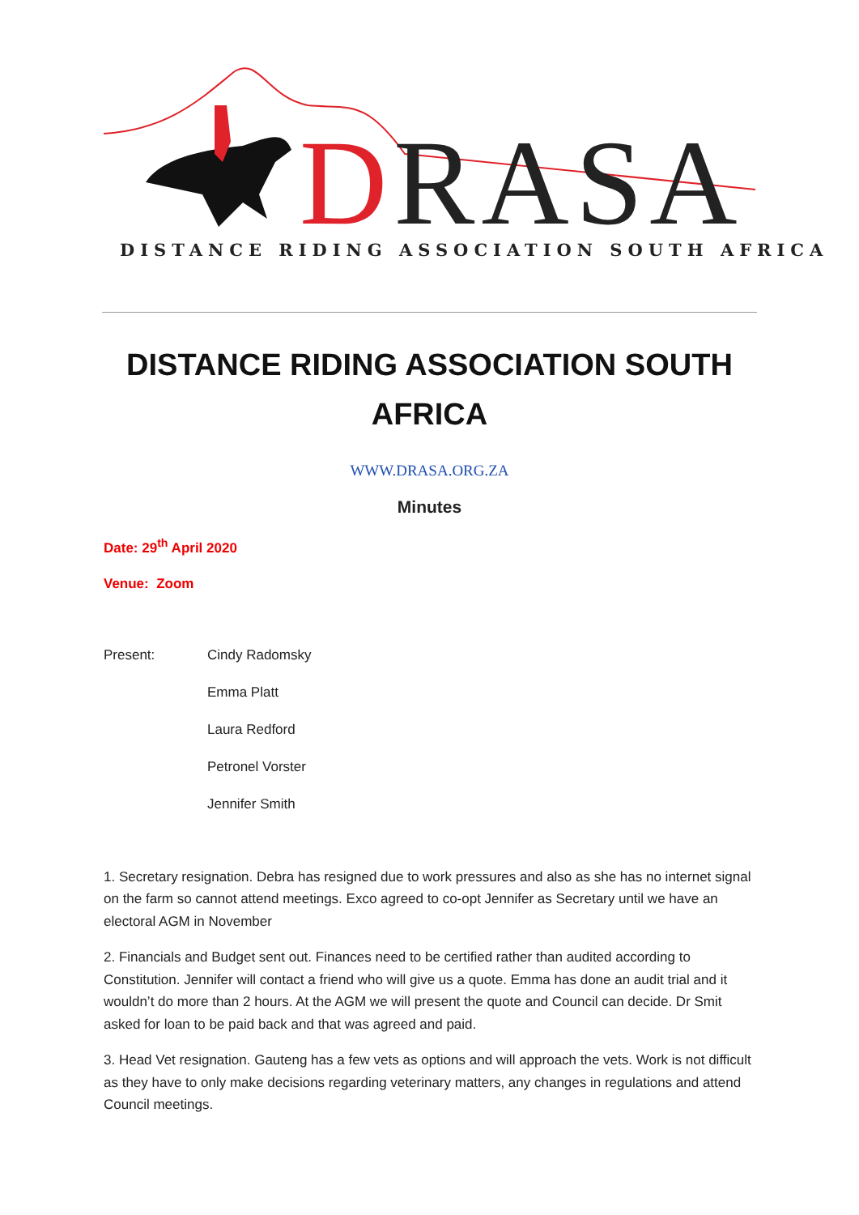DRASA
DISTANCE RIDING ASSOCIATION SOUTH AFRICA
DISTANCE RIDING ASSOCIATION SOUTH AFRICA
WWW.DRASA.ORG.ZA
Minutes
Date: 29<sup>th</sup> April 2020
Venue: Zoom
Present: Cindy Radomsky
Emma Platt
Laura Redford
Petronel Vorster
Jennifer Smith
1. Secretary resignation. Debra has resigned due to work pressures and also as she has no internet signal on the farm so cannot attend meetings. Exco agreed to co-opt Jennifer as Secretary until we have an electoral AGM in November
2. Financials and Budget sent out. Finances need to be certified rather than audited according to Constitution. Jennifer will contact a friend who will give us a quote. Emma has done an audit trial and it wouldn’t do more than 2 hours. At the AGM we will present the quote and Council can decide. Dr Smit asked for loan to be paid back and that was agreed and paid.
3. Head Vet resignation. Gauteng has a few vets as options and will approach the vets. Work is not difficult as they have to only make decisions regarding veterinary matters, any changes in regulations and attend Council meetings.